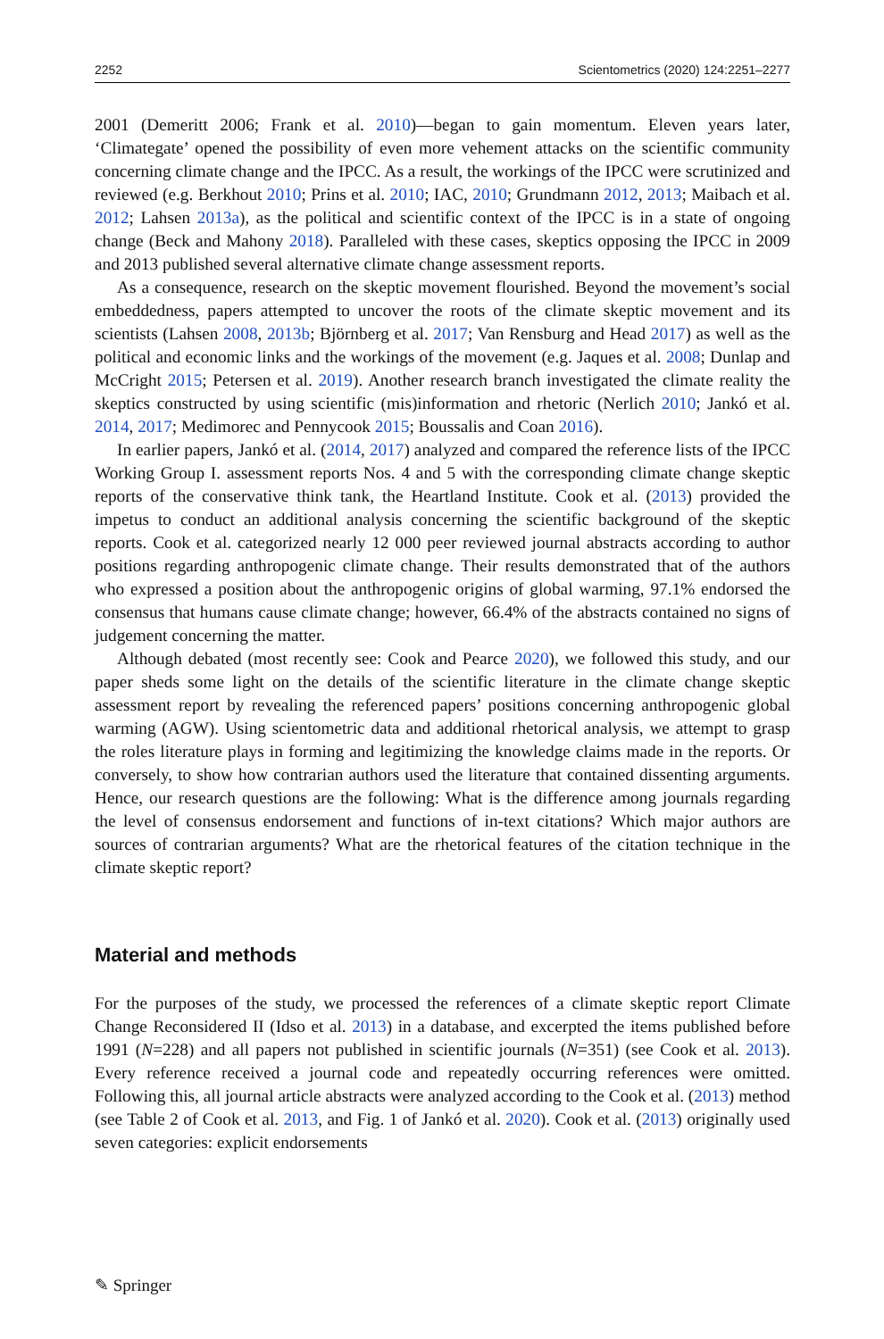2252 Scientometrics (2020) 124:2251–2277
2001 (Demeritt 2006; Frank et al. 2010)—began to gain momentum. Eleven years later, ‘Climategate’ opened the possibility of even more vehement attacks on the scientific community concerning climate change and the IPCC. As a result, the workings of the IPCC were scrutinized and reviewed (e.g. Berkhout 2010; Prins et al. 2010; IAC, 2010; Grundmann 2012, 2013; Maibach et al. 2012; Lahsen 2013a), as the political and scientific context of the IPCC is in a state of ongoing change (Beck and Mahony 2018). Paralleled with these cases, skeptics opposing the IPCC in 2009 and 2013 published several alternative climate change assessment reports.
As a consequence, research on the skeptic movement flourished. Beyond the movement’s social embeddedness, papers attempted to uncover the roots of the climate skeptic movement and its scientists (Lahsen 2008, 2013b; Björnberg et al. 2017; Van Rensburg and Head 2017) as well as the political and economic links and the workings of the movement (e.g. Jaques et al. 2008; Dunlap and McCright 2015; Petersen et al. 2019). Another research branch investigated the climate reality the skeptics constructed by using scientific (mis)information and rhetoric (Nerlich 2010; Jankó et al. 2014, 2017; Medimorec and Pennycook 2015; Boussalis and Coan 2016).
In earlier papers, Jankó et al. (2014, 2017) analyzed and compared the reference lists of the IPCC Working Group I. assessment reports Nos. 4 and 5 with the corresponding climate change skeptic reports of the conservative think tank, the Heartland Institute. Cook et al. (2013) provided the impetus to conduct an additional analysis concerning the scientific background of the skeptic reports. Cook et al. categorized nearly 12 000 peer reviewed journal abstracts according to author positions regarding anthropogenic climate change. Their results demonstrated that of the authors who expressed a position about the anthropogenic origins of global warming, 97.1% endorsed the consensus that humans cause climate change; however, 66.4% of the abstracts contained no signs of judgement concerning the matter.
Although debated (most recently see: Cook and Pearce 2020), we followed this study, and our paper sheds some light on the details of the scientific literature in the climate change skeptic assessment report by revealing the referenced papers’ positions concerning anthropogenic global warming (AGW). Using scientometric data and additional rhetorical analysis, we attempt to grasp the roles literature plays in forming and legitimizing the knowledge claims made in the reports. Or conversely, to show how contrarian authors used the literature that contained dissenting arguments. Hence, our research questions are the following: What is the difference among journals regarding the level of consensus endorsement and functions of in-text citations? Which major authors are sources of contrarian arguments? What are the rhetorical features of the citation technique in the climate skeptic report?
Material and methods
For the purposes of the study, we processed the references of a climate skeptic report Climate Change Reconsidered II (Idso et al. 2013) in a database, and excerpted the items published before 1991 (N=228) and all papers not published in scientific journals (N=351) (see Cook et al. 2013). Every reference received a journal code and repeatedly occurring references were omitted. Following this, all journal article abstracts were analyzed according to the Cook et al. (2013) method (see Table 2 of Cook et al. 2013, and Fig. 1 of Jankó et al. 2020). Cook et al. (2013) originally used seven categories: explicit endorsements
✎ Springer